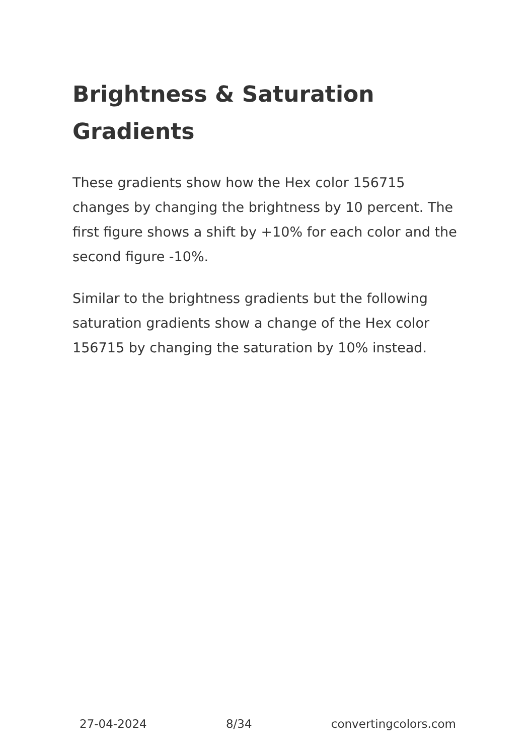Brightness & Saturation Gradients
These gradients show how the Hex color 156715 changes by changing the brightness by 10 percent. The first figure shows a shift by +10% for each color and the second figure -10%.
Similar to the brightness gradients but the following saturation gradients show a change of the Hex color 156715 by changing the saturation by 10% instead.
27-04-2024 8/34 convertingcolors.com